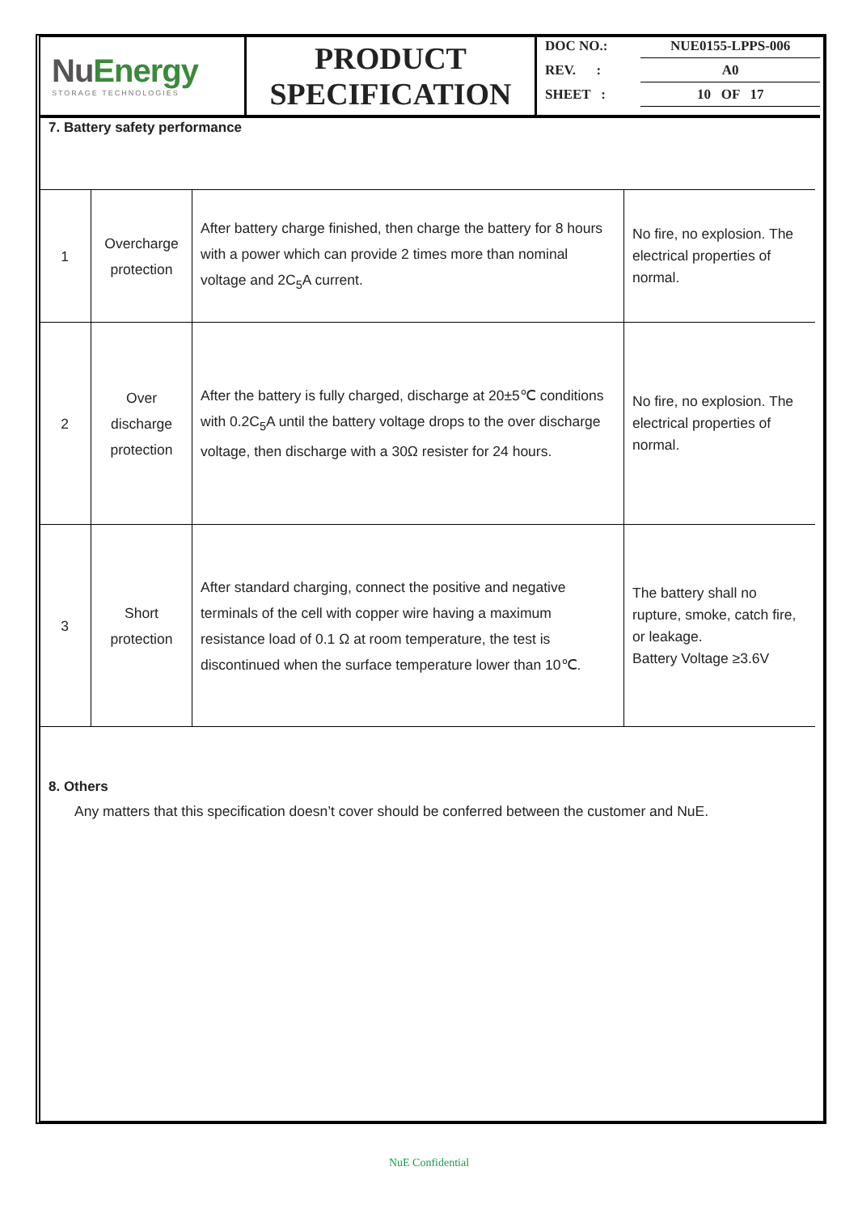NuEnergy
STORAGE TECHNOLOGIES
PRODUCT SPECIFICATION
| DOC NO.: | NUE0155-LPPS-006 |
| REV. : | A0 |
| SHEET : | 10 OF 17 |
7. Battery safety performance
| 1 | Overcharge protection | After battery charge finished, then charge the battery for 8 hours with a power which can provide 2 times more than nominal voltage and 2C<sub>5</sub>A current. | No fire, no explosion. The electrical properties of normal. |
| 2 | Over discharge protection | After the battery is fully charged, discharge at 20±5℃ conditions with 0.2C<sub>5</sub>A until the battery voltage drops to the over discharge voltage, then discharge with a 30Ω resister for 24 hours. | No fire, no explosion. The electrical properties of normal. |
| 3 | Short protection | After standard charging, connect the positive and negative terminals of the cell with copper wire having a maximum resistance load of 0.1 Ω at room temperature, the test is discontinued when the surface temperature lower than 10℃. | The battery shall no rupture, smoke, catch fire, or leakage. Battery Voltage ≥3.6V |
8. Others
Any matters that this specification doesn’t cover should be conferred between the customer and NuE.
NuE Confidential